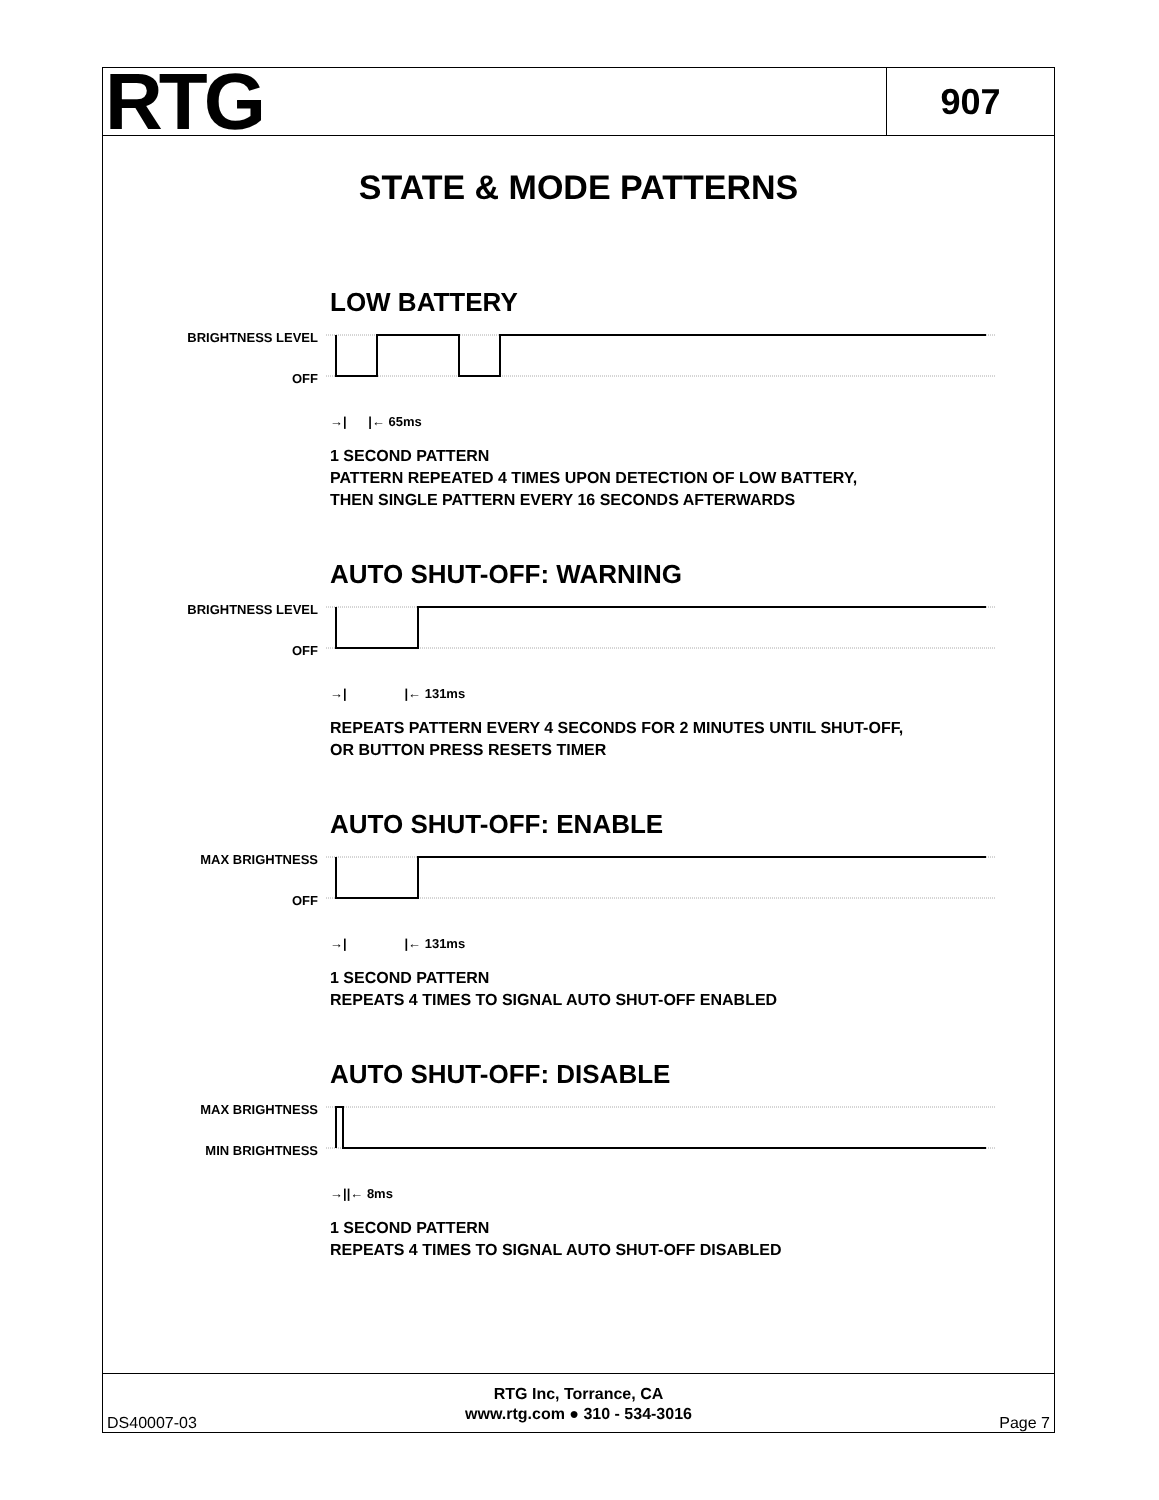RTG
907
STATE & MODE PATTERNS
LOW BATTERY
BRIGHTNESS LEVEL
OFF
→| |← 65ms
1 SECOND PATTERN
PATTERN REPEATED 4 TIMES UPON DETECTION OF LOW BATTERY,
THEN SINGLE PATTERN EVERY 16 SECONDS AFTERWARDS
AUTO SHUT-OFF: WARNING
BRIGHTNESS LEVEL
OFF
→| |← 131ms
REPEATS PATTERN EVERY 4 SECONDS FOR 2 MINUTES UNTIL SHUT-OFF,
OR BUTTON PRESS RESETS TIMER
AUTO SHUT-OFF: ENABLE
MAX BRIGHTNESS
OFF
→| |← 131ms
1 SECOND PATTERN
REPEATS 4 TIMES TO SIGNAL AUTO SHUT-OFF ENABLED
AUTO SHUT-OFF: DISABLE
MAX BRIGHTNESS
MIN BRIGHTNESS
→||← 8ms
1 SECOND PATTERN
REPEATS 4 TIMES TO SIGNAL AUTO SHUT-OFF DISABLED
DS40007-03
RTG Inc, Torrance, CA
www.rtg.com ● 310 - 534-3016
Page 7